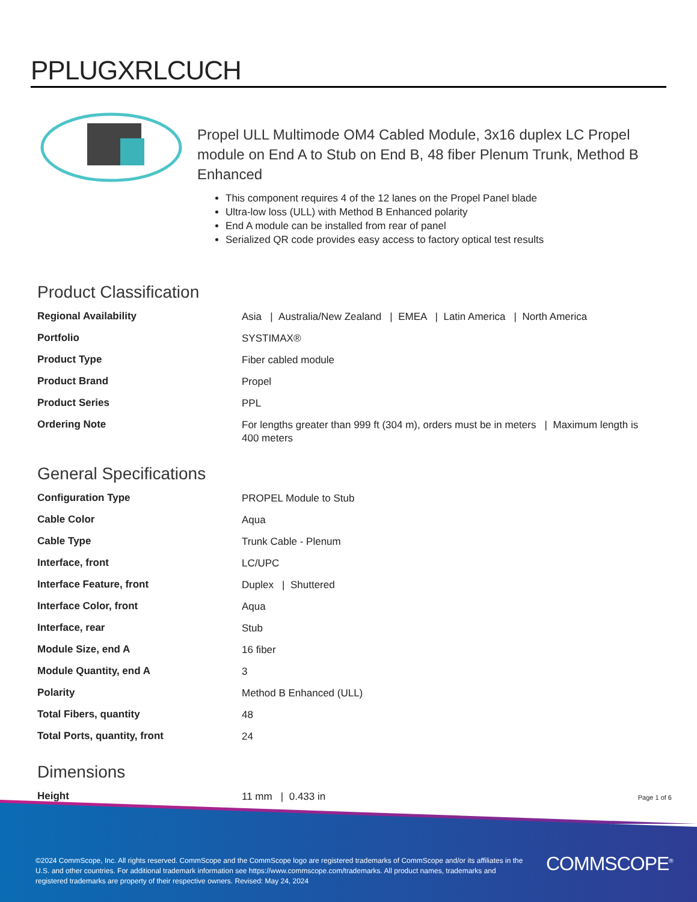PPLUGXRLCUCH
Propel ULL Multimode OM4 Cabled Module, 3x16 duplex LC Propel module on End A to Stub on End B, 48 fiber Plenum Trunk, Method B Enhanced
This component requires 4 of the 12 lanes on the Propel Panel blade
Ultra-low loss (ULL) with Method B Enhanced polarity
End A module can be installed from rear of panel
Serialized QR code provides easy access to factory optical test results
Product Classification
| Regional Availability | Asia / Australia/New Zealand / EMEA / Latin America / North America |
| Portfolio | SYSTIMAX® |
| Product Type | Fiber cabled module |
| Product Brand | Propel |
| Product Series | PPL |
| Ordering Note | For lengths greater than 999 ft (304 m), orders must be in meters / Maximum length is 400 meters |
General Specifications
| Configuration Type | PROPEL Module to Stub |
| Cable Color | Aqua |
| Cable Type | Trunk Cable - Plenum |
| Interface, front | LC/UPC |
| Interface Feature, front | Duplex / Shuttered |
| Interface Color, front | Aqua |
| Interface, rear | Stub |
| Module Size, end A | 16 fiber |
| Module Quantity, end A | 3 |
| Polarity | Method B Enhanced (ULL) |
| Total Fibers, quantity | 48 |
| Total Ports, quantity, front | 24 |
Dimensions
| Height | 11 mm / 0.433 in |
Page 1 of 6
©2024 CommScope, Inc. All rights reserved. CommScope and the CommScope logo are registered trademarks of CommScope and/or its affiliates in the U.S. and other countries. For additional trademark information see https://www.commscope.com/trademarks. All product names, trademarks and registered trademarks are property of their respective owners. Revised: May 24, 2024
COMMSCOPE<sup>®</sup>